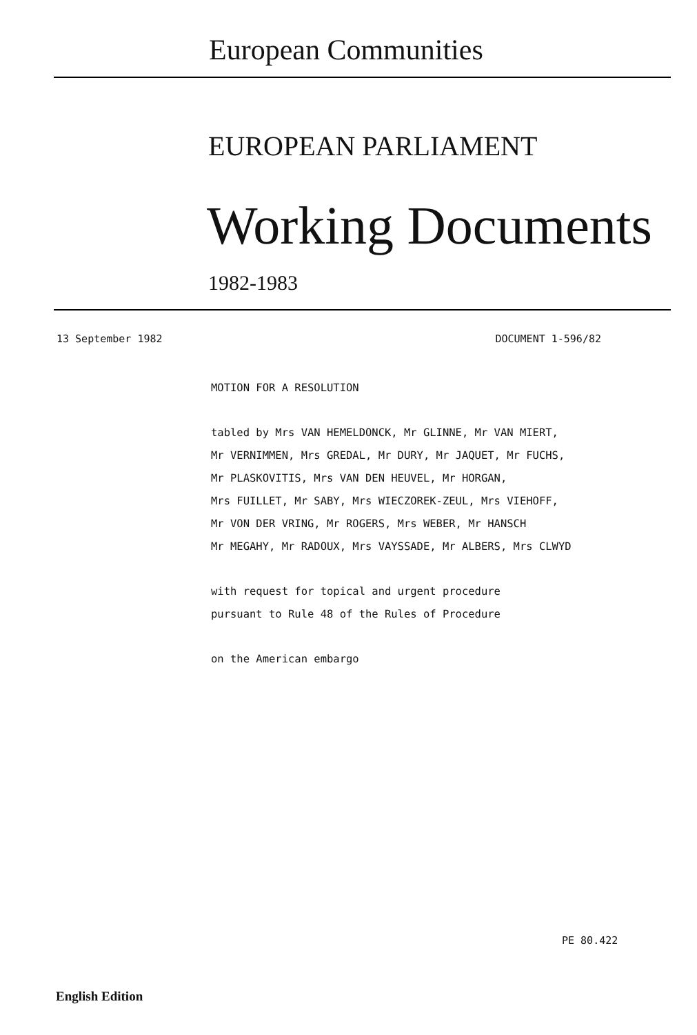European Communities
EUROPEAN PARLIAMENT
Working Documents
1982-1983
13 September 1982 DOCUMENT 1-596/82
MOTION FOR A RESOLUTION
tabled by Mrs VAN HEMELDONCK, Mr GLINNE, Mr VAN MIERT,
Mr VERNIMMEN, Mrs GREDAL, Mr DURY, Mr JAQUET, Mr FUCHS,
Mr PLASKOVITIS, Mrs VAN DEN HEUVEL, Mr HORGAN,
Mrs FUILLET, Mr SABY, Mrs WIECZOREK-ZEUL, Mrs VIEHOFF,
Mr VON DER VRING, Mr ROGERS, Mrs WEBER, Mr HANSCH
Mr MEGAHY, Mr RADOUX, Mrs VAYSSADE, Mr ALBERS, Mrs CLWYD
with request for topical and urgent procedure
pursuant to Rule 48 of the Rules of Procedure
on the American embargo
PE 80.422
English Edition